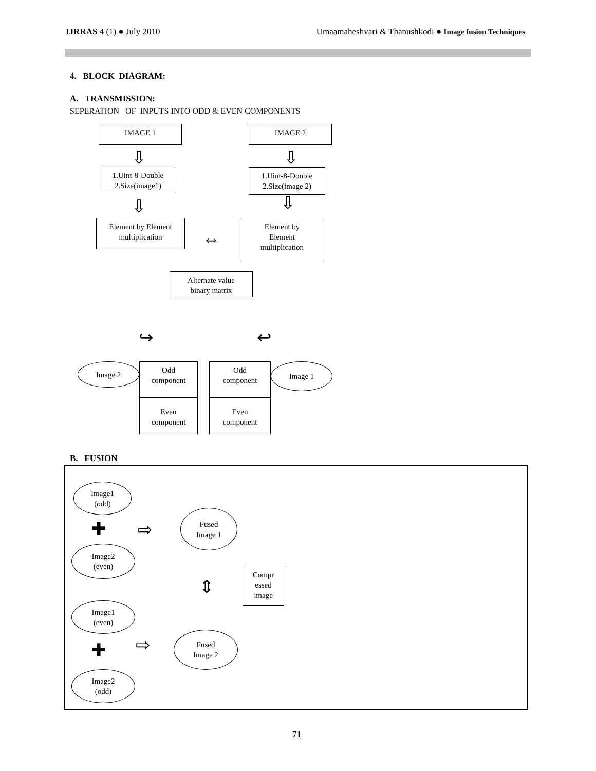IJRRAS 4 (1) ● July 2010 Umaamaheshvari & Thanushkodi ● Image fusion Techniques
4. BLOCK DIAGRAM:
A. TRANSMISSION:
SEPERATION OF INPUTS INTO ODD & EVEN COMPONENTS
IMAGE 1 IMAGE 2
⇩ ⇩
1.Uint-8-Double
2.Size(image1)
1.Uint-8-Double
2.Size(image 2)
⇩ ⇩
Element by Element
multiplication
⇔
Element by
Element
multiplication
Alternate value
binary matrix
↪ ↩
Image 2
Odd
component
Odd
component
Image 1
Even
component
Even
component
B. FUSION
Image1
(odd)
✚ ⇨
Fused
Image 1
Image2
(even)
⇕
Compr
essed
image
Image1
(even)
✚ ⇨
Fused
Image 2
Image2
(odd)
71